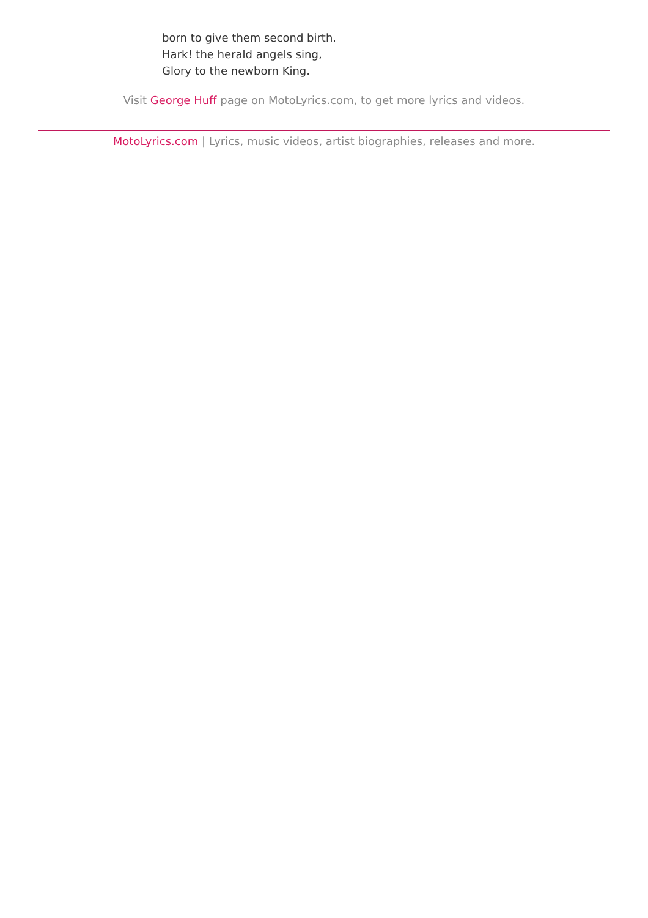born to give them second birth.
Hark! the herald angels sing,
Glory to the newborn King.
Visit George Huff page on MotoLyrics.com, to get more lyrics and videos.
MotoLyrics.com | Lyrics, music videos, artist biographies, releases and more.